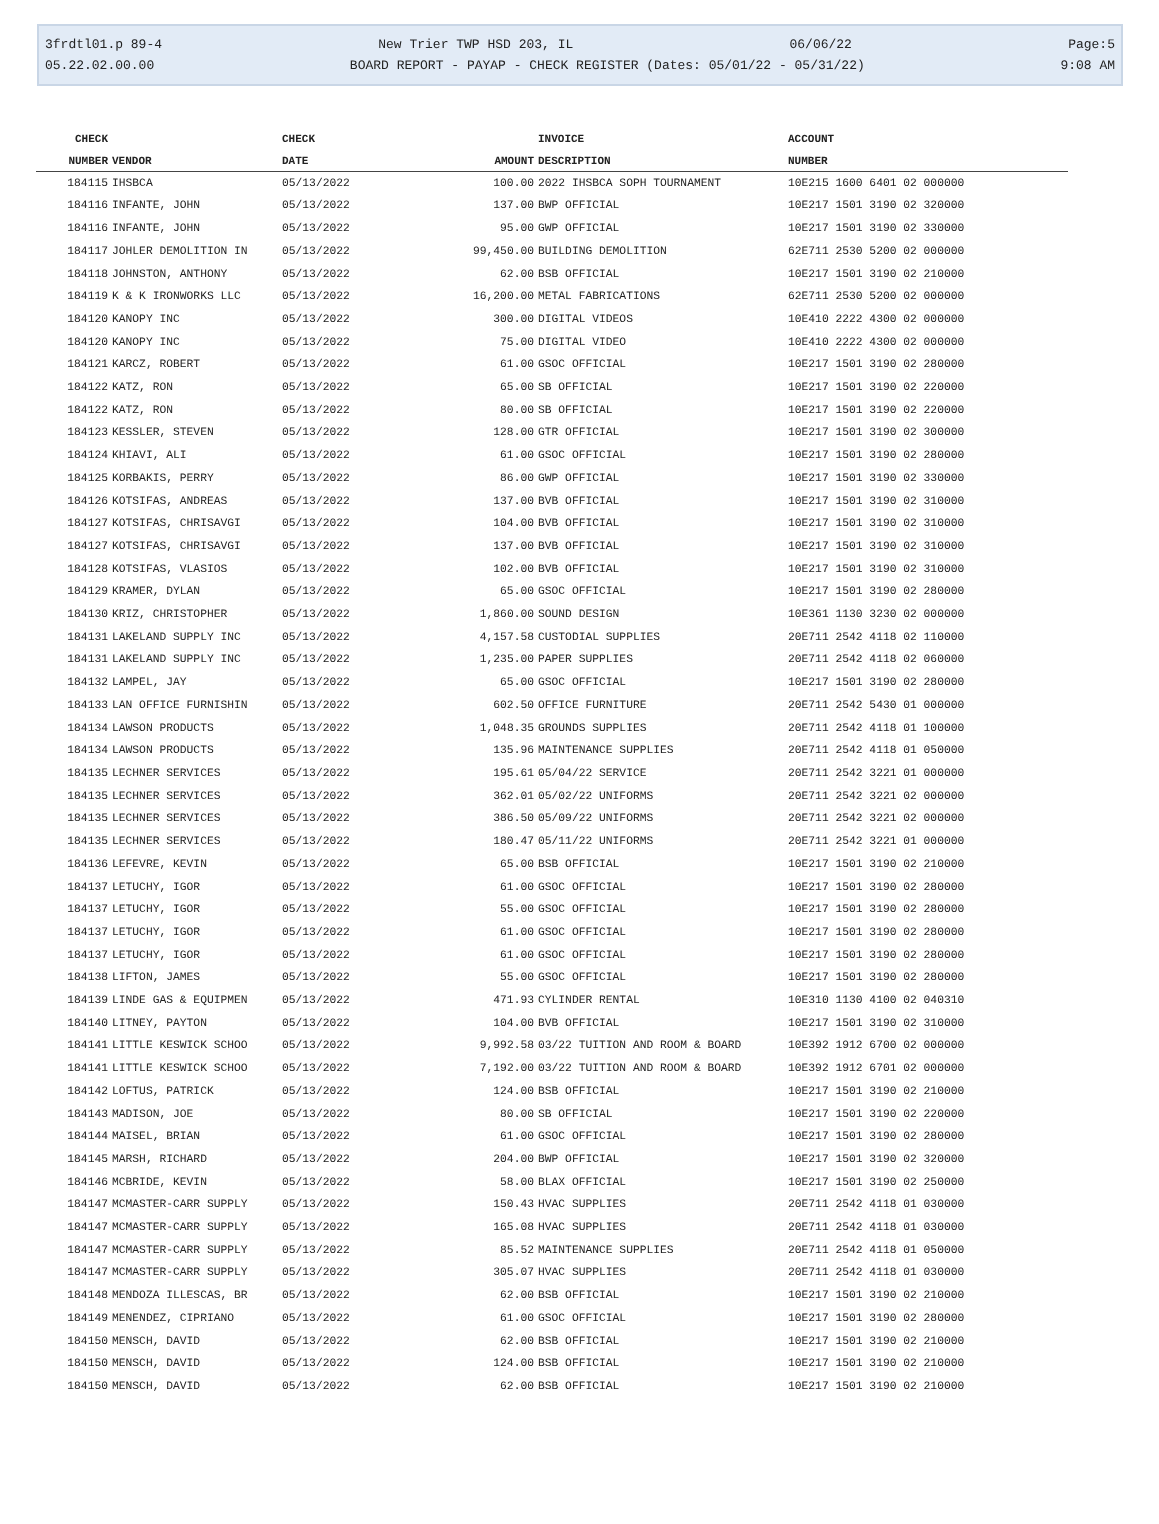3frdtl01.p 89-4 New Trier TWP HSD 203, IL 06/06/22 Page:5
05.22.02.00.00 BOARD REPORT - PAYAP - CHECK REGISTER (Dates: 05/01/22 - 05/31/22) 9:08 AM
| CHECK | | CHECK | | INVOICE | ACCOUNT |
| --- | --- | --- | --- | --- | --- |
| NUMBER | VENDOR | DATE | AMOUNT | DESCRIPTION | NUMBER |
| 184115 | IHSBCA | 05/13/2022 | 100.00 | 2022 IHSBCA SOPH TOURNAMENT | 10E215 1600 6401 02 000000 |
| 184116 | INFANTE, JOHN | 05/13/2022 | 137.00 | BWP OFFICIAL | 10E217 1501 3190 02 320000 |
| 184116 | INFANTE, JOHN | 05/13/2022 | 95.00 | GWP OFFICIAL | 10E217 1501 3190 02 330000 |
| 184117 | JOHLER DEMOLITION IN | 05/13/2022 | 99,450.00 | BUILDING DEMOLITION | 62E711 2530 5200 02 000000 |
| 184118 | JOHNSTON, ANTHONY | 05/13/2022 | 62.00 | BSB OFFICIAL | 10E217 1501 3190 02 210000 |
| 184119 | K & K IRONWORKS LLC | 05/13/2022 | 16,200.00 | METAL FABRICATIONS | 62E711 2530 5200 02 000000 |
| 184120 | KANOPY INC | 05/13/2022 | 300.00 | DIGITAL VIDEOS | 10E410 2222 4300 02 000000 |
| 184120 | KANOPY INC | 05/13/2022 | 75.00 | DIGITAL VIDEO | 10E410 2222 4300 02 000000 |
| 184121 | KARCZ, ROBERT | 05/13/2022 | 61.00 | GSOC OFFICIAL | 10E217 1501 3190 02 280000 |
| 184122 | KATZ, RON | 05/13/2022 | 65.00 | SB OFFICIAL | 10E217 1501 3190 02 220000 |
| 184122 | KATZ, RON | 05/13/2022 | 80.00 | SB OFFICIAL | 10E217 1501 3190 02 220000 |
| 184123 | KESSLER, STEVEN | 05/13/2022 | 128.00 | GTR OFFICIAL | 10E217 1501 3190 02 300000 |
| 184124 | KHIAVI, ALI | 05/13/2022 | 61.00 | GSOC OFFICIAL | 10E217 1501 3190 02 280000 |
| 184125 | KORBAKIS, PERRY | 05/13/2022 | 86.00 | GWP OFFICIAL | 10E217 1501 3190 02 330000 |
| 184126 | KOTSIFAS, ANDREAS | 05/13/2022 | 137.00 | BVB OFFICIAL | 10E217 1501 3190 02 310000 |
| 184127 | KOTSIFAS, CHRISAVGI | 05/13/2022 | 104.00 | BVB OFFICIAL | 10E217 1501 3190 02 310000 |
| 184127 | KOTSIFAS, CHRISAVGI | 05/13/2022 | 137.00 | BVB OFFICIAL | 10E217 1501 3190 02 310000 |
| 184128 | KOTSIFAS, VLASIOS | 05/13/2022 | 102.00 | BVB OFFICIAL | 10E217 1501 3190 02 310000 |
| 184129 | KRAMER, DYLAN | 05/13/2022 | 65.00 | GSOC OFFICIAL | 10E217 1501 3190 02 280000 |
| 184130 | KRIZ, CHRISTOPHER | 05/13/2022 | 1,860.00 | SOUND DESIGN | 10E361 1130 3230 02 000000 |
| 184131 | LAKELAND SUPPLY INC | 05/13/2022 | 4,157.58 | CUSTODIAL SUPPLIES | 20E711 2542 4118 02 110000 |
| 184131 | LAKELAND SUPPLY INC | 05/13/2022 | 1,235.00 | PAPER SUPPLIES | 20E711 2542 4118 02 060000 |
| 184132 | LAMPEL, JAY | 05/13/2022 | 65.00 | GSOC OFFICIAL | 10E217 1501 3190 02 280000 |
| 184133 | LAN OFFICE FURNISHIN | 05/13/2022 | 602.50 | OFFICE FURNITURE | 20E711 2542 5430 01 000000 |
| 184134 | LAWSON PRODUCTS | 05/13/2022 | 1,048.35 | GROUNDS SUPPLIES | 20E711 2542 4118 01 100000 |
| 184134 | LAWSON PRODUCTS | 05/13/2022 | 135.96 | MAINTENANCE SUPPLIES | 20E711 2542 4118 01 050000 |
| 184135 | LECHNER SERVICES | 05/13/2022 | 195.61 | 05/04/22 SERVICE | 20E711 2542 3221 01 000000 |
| 184135 | LECHNER SERVICES | 05/13/2022 | 362.01 | 05/02/22 UNIFORMS | 20E711 2542 3221 02 000000 |
| 184135 | LECHNER SERVICES | 05/13/2022 | 386.50 | 05/09/22 UNIFORMS | 20E711 2542 3221 02 000000 |
| 184135 | LECHNER SERVICES | 05/13/2022 | 180.47 | 05/11/22 UNIFORMS | 20E711 2542 3221 01 000000 |
| 184136 | LEFEVRE, KEVIN | 05/13/2022 | 65.00 | BSB OFFICIAL | 10E217 1501 3190 02 210000 |
| 184137 | LETUCHY, IGOR | 05/13/2022 | 61.00 | GSOC OFFICIAL | 10E217 1501 3190 02 280000 |
| 184137 | LETUCHY, IGOR | 05/13/2022 | 55.00 | GSOC OFFICIAL | 10E217 1501 3190 02 280000 |
| 184137 | LETUCHY, IGOR | 05/13/2022 | 61.00 | GSOC OFFICIAL | 10E217 1501 3190 02 280000 |
| 184137 | LETUCHY, IGOR | 05/13/2022 | 61.00 | GSOC OFFICIAL | 10E217 1501 3190 02 280000 |
| 184138 | LIFTON, JAMES | 05/13/2022 | 55.00 | GSOC OFFICIAL | 10E217 1501 3190 02 280000 |
| 184139 | LINDE GAS & EQUIPMEN | 05/13/2022 | 471.93 | CYLINDER RENTAL | 10E310 1130 4100 02 040310 |
| 184140 | LITNEY, PAYTON | 05/13/2022 | 104.00 | BVB OFFICIAL | 10E217 1501 3190 02 310000 |
| 184141 | LITTLE KESWICK SCHOO | 05/13/2022 | 9,992.58 | 03/22 TUITION AND ROOM & BOARD | 10E392 1912 6700 02 000000 |
| 184141 | LITTLE KESWICK SCHOO | 05/13/2022 | 7,192.00 | 03/22 TUITION AND ROOM & BOARD | 10E392 1912 6701 02 000000 |
| 184142 | LOFTUS, PATRICK | 05/13/2022 | 124.00 | BSB OFFICIAL | 10E217 1501 3190 02 210000 |
| 184143 | MADISON, JOE | 05/13/2022 | 80.00 | SB OFFICIAL | 10E217 1501 3190 02 220000 |
| 184144 | MAISEL, BRIAN | 05/13/2022 | 61.00 | GSOC OFFICIAL | 10E217 1501 3190 02 280000 |
| 184145 | MARSH, RICHARD | 05/13/2022 | 204.00 | BWP OFFICIAL | 10E217 1501 3190 02 320000 |
| 184146 | MCBRIDE, KEVIN | 05/13/2022 | 58.00 | BLAX OFFICIAL | 10E217 1501 3190 02 250000 |
| 184147 | MCMASTER-CARR SUPPLY | 05/13/2022 | 150.43 | HVAC SUPPLIES | 20E711 2542 4118 01 030000 |
| 184147 | MCMASTER-CARR SUPPLY | 05/13/2022 | 165.08 | HVAC SUPPLIES | 20E711 2542 4118 01 030000 |
| 184147 | MCMASTER-CARR SUPPLY | 05/13/2022 | 85.52 | MAINTENANCE SUPPLIES | 20E711 2542 4118 01 050000 |
| 184147 | MCMASTER-CARR SUPPLY | 05/13/2022 | 305.07 | HVAC SUPPLIES | 20E711 2542 4118 01 030000 |
| 184148 | MENDOZA ILLESCAS, BR | 05/13/2022 | 62.00 | BSB OFFICIAL | 10E217 1501 3190 02 210000 |
| 184149 | MENENDEZ, CIPRIANO | 05/13/2022 | 61.00 | GSOC OFFICIAL | 10E217 1501 3190 02 280000 |
| 184150 | MENSCH, DAVID | 05/13/2022 | 62.00 | BSB OFFICIAL | 10E217 1501 3190 02 210000 |
| 184150 | MENSCH, DAVID | 05/13/2022 | 124.00 | BSB OFFICIAL | 10E217 1501 3190 02 210000 |
| 184150 | MENSCH, DAVID | 05/13/2022 | 62.00 | BSB OFFICIAL | 10E217 1501 3190 02 210000 |